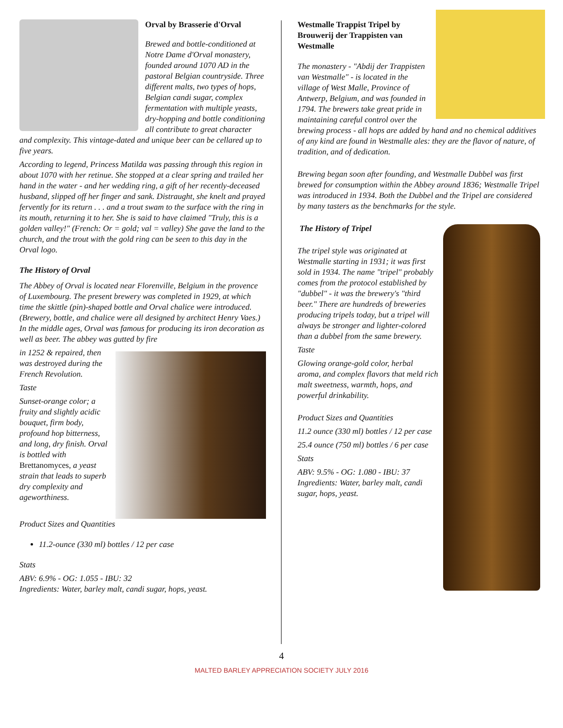Orval by Brasserie d'Orval
Brewed and bottle-conditioned at Notre Dame d'Orval monastery, founded around 1070 AD in the pastoral Belgian countryside. Three different malts, two types of hops, Belgian candi sugar, complex fermentation with multiple yeasts, dry-hopping and bottle conditioning all contribute to great character and complexity. This vintage-dated and unique beer can be cellared up to five years.
According to legend, Princess Matilda was passing through this region in about 1070 with her retinue. She stopped at a clear spring and trailed her hand in the water - and her wedding ring, a gift of her recently-deceased husband, slipped off her finger and sank. Distraught, she knelt and prayed fervently for its return . . . and a trout swam to the surface with the ring in its mouth, returning it to her. She is said to have claimed "Truly, this is a golden valley!" (French: Or = gold; val = valley) She gave the land to the church, and the trout with the gold ring can be seen to this day in the Orval logo.
The History of Orval
The Abbey of Orval is located near Florenville, Belgium in the provence of Luxembourg. The present brewery was completed in 1929, at which time the skittle (pin)-shaped bottle and Orval chalice were introduced. (Brewery, bottle, and chalice were all designed by architect Henry Vaes.) In the middle ages, Orval was famous for producing its iron decoration as well as beer. The abbey was gutted by fire
in 1252 & repaired, then was destroyed during the French Revolution.
Taste
Sunset-orange color; a fruity and slightly acidic bouquet, firm body, profound hop bitterness, and long, dry finish. Orval is bottled with Brettanomyces, a yeast strain that leads to superb dry complexity and ageworthiness.
Product Sizes and Quantities
11.2-ounce (330 ml) bottles / 12 per case
Stats
ABV: 6.9% - OG: 1.055 - IBU: 32
Ingredients: Water, barley malt, candi sugar, hops, yeast.
Westmalle Trappist Tripel by Brouwerij der Trappisten van Westmalle
The monastery - "Abdij der Trappisten van Westmalle" - is located in the village of West Malle, Province of Antwerp, Belgium, and was founded in 1794. The brewers take great pride in maintaining careful control over the brewing process - all hops are added by hand and no chemical additives of any kind are found in Westmalle ales: they are the flavor of nature, of tradition, and of dedication.
Brewing began soon after founding, and Westmalle Dubbel was first brewed for consumption within the Abbey around 1836; Westmalle Tripel was introduced in 1934. Both the Dubbel and the Tripel are considered by many tasters as the benchmarks for the style.
The History of Tripel
The tripel style was originated at Westmalle starting in 1931; it was first sold in 1934. The name "tripel" probably comes from the protocol established by "dubbel" - it was the brewery's "third beer." There are hundreds of breweries producing tripels today, but a tripel will always be stronger and lighter-colored than a dubbel from the same brewery.
Taste
Glowing orange-gold color, herbal aroma, and complex flavors that meld rich malt sweetness, warmth, hops, and powerful drinkability.
Product Sizes and Quantities
11.2 ounce (330 ml) bottles / 12 per case
25.4 ounce (750 ml) bottles / 6 per case
Stats
ABV: 9.5% - OG: 1.080 - IBU: 37
Ingredients: Water, barley malt, candi sugar, hops, yeast.
4
MALTED BARLEY APPRECIATION SOCIETY JULY 2016